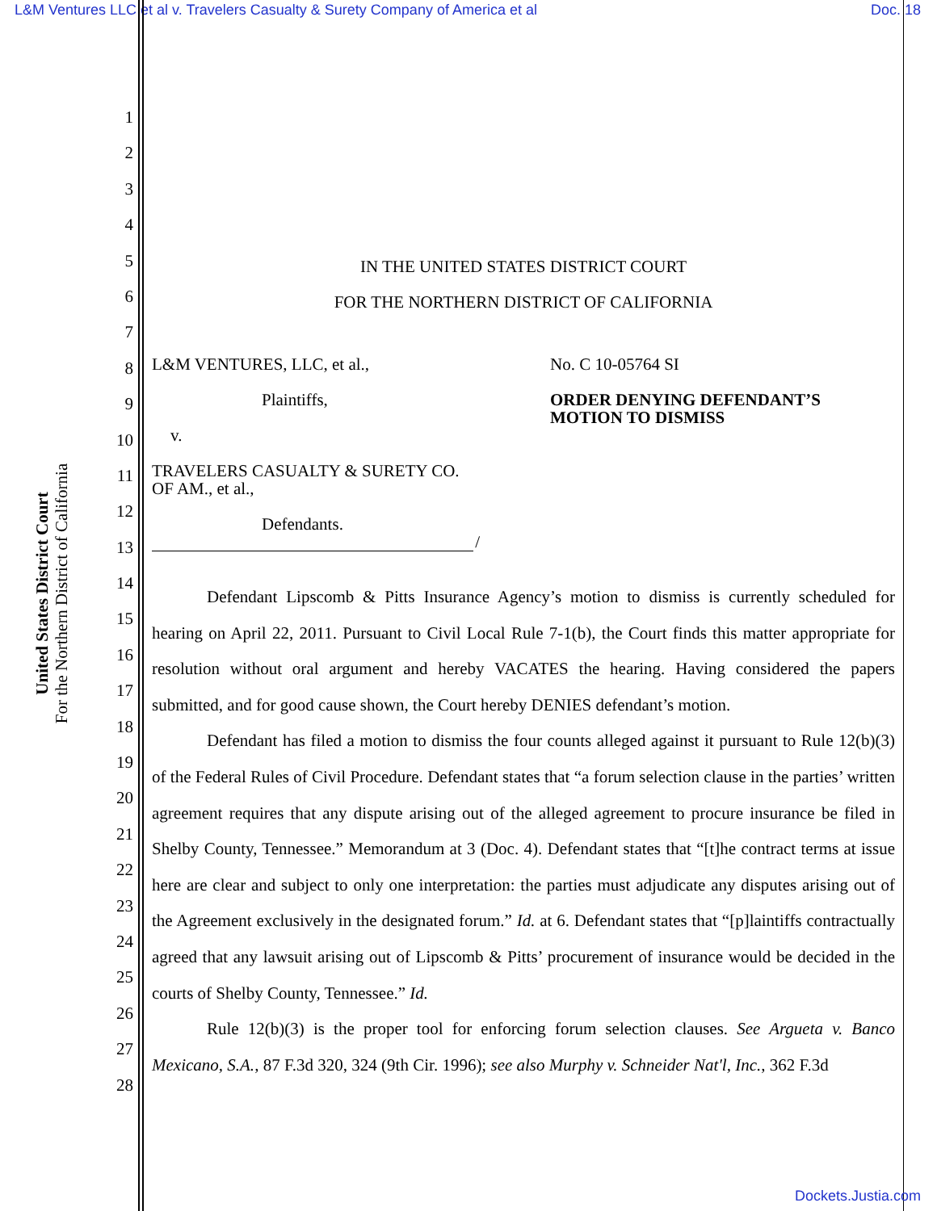L&M Ventures LLC et al v. Travelers Casualty & Surety Company of America et al Doc. 18
United States District Court
For the Northern District of California
1
2
3
4
5
6
7
8
9
10
11
12
13
14
15
16
17
18
19
20
21
22
23
24
25
26
27
28
IN THE UNITED STATES DISTRICT COURT
FOR THE NORTHERN DISTRICT OF CALIFORNIA
L&M VENTURES, LLC, et al.,
Plaintiffs,
v.
TRAVELERS CASUALTY & SURETY CO.
OF AM., et al.,
Defendants.
/
No. C 10-05764 SI
ORDER DENYING DEFENDANT’S
MOTION TO DISMISS
Defendant Lipscomb & Pitts Insurance Agency’s motion to dismiss is currently scheduled for hearing on April 22, 2011. Pursuant to Civil Local Rule 7-1(b), the Court finds this matter appropriate for resolution without oral argument and hereby VACATES the hearing. Having considered the papers submitted, and for good cause shown, the Court hereby DENIES defendant’s motion.
Defendant has filed a motion to dismiss the four counts alleged against it pursuant to Rule 12(b)(3) of the Federal Rules of Civil Procedure. Defendant states that “a forum selection clause in the parties’ written agreement requires that any dispute arising out of the alleged agreement to procure insurance be filed in Shelby County, Tennessee.” Memorandum at 3 (Doc. 4). Defendant states that “[t]he contract terms at issue here are clear and subject to only one interpretation: the parties must adjudicate any disputes arising out of the Agreement exclusively in the designated forum.” Id. at 6. Defendant states that “[p]laintiffs contractually agreed that any lawsuit arising out of Lipscomb & Pitts’ procurement of insurance would be decided in the courts of Shelby County, Tennessee.” Id.
Rule 12(b)(3) is the proper tool for enforcing forum selection clauses. See Argueta v. Banco Mexicano, S.A., 87 F.3d 320, 324 (9th Cir. 1996); see also Murphy v. Schneider Nat'l, Inc., 362 F.3d
Dockets.Justia.com